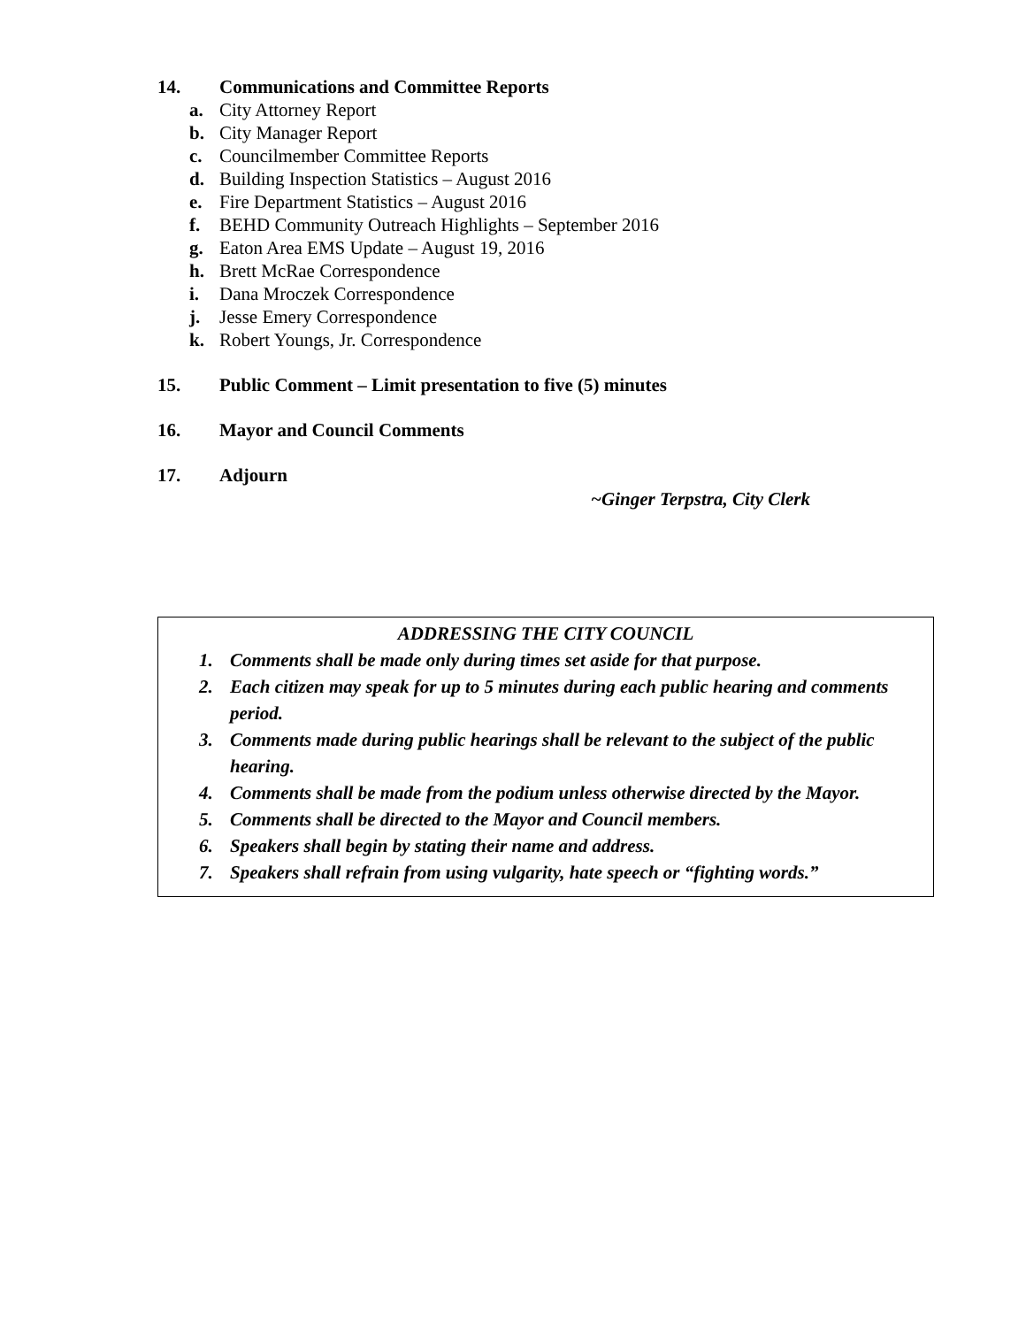14. Communications and Committee Reports
a. City Attorney Report
b. City Manager Report
c. Councilmember Committee Reports
d. Building Inspection Statistics – August 2016
e. Fire Department Statistics – August 2016
f. BEHD Community Outreach Highlights – September 2016
g. Eaton Area EMS Update – August 19, 2016
h. Brett McRae Correspondence
i. Dana Mroczek Correspondence
j. Jesse Emery Correspondence
k. Robert Youngs, Jr. Correspondence
15. Public Comment – Limit presentation to five (5) minutes
16. Mayor and Council Comments
17. Adjourn
~Ginger Terpstra, City Clerk
ADDRESSING THE CITY COUNCIL
1. Comments shall be made only during times set aside for that purpose.
2. Each citizen may speak for up to 5 minutes during each public hearing and comments period.
3. Comments made during public hearings shall be relevant to the subject of the public hearing.
4. Comments shall be made from the podium unless otherwise directed by the Mayor.
5. Comments shall be directed to the Mayor and Council members.
6. Speakers shall begin by stating their name and address.
7. Speakers shall refrain from using vulgarity, hate speech or “fighting words.”